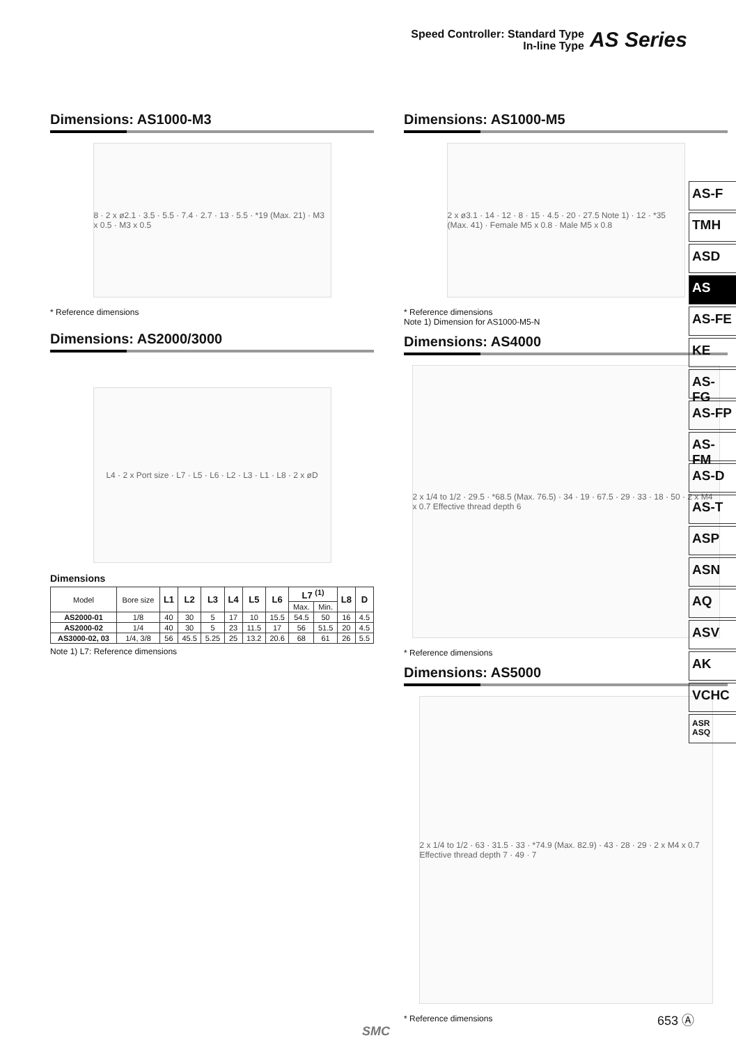Speed Controller: Standard Type
In-line Type
AS Series
Dimensions: AS1000-M3
8 · 2 x ø2.1 · 3.5 · 5.5 · 7.4 · 2.7 · 13 · 5.5 · *19 (Max. 21) · M3 x 0.5 · M3 x 0.5
* Reference dimensions
Dimensions: AS2000/3000
L4 · 2 x Port size · L7 · L5 · L6 · L2 · L3 · L1 · L8 · 2 x øD
Dimensions
| Model | Bore size | L1 | L2 | L3 | L4 | L5 | L6 | L7 <sup>(1)</sup> | | L8 | D |
| | | | | | | | | Max. | Min. | | |
| AS2000-01 | 1/8 | 40 | 30 | 5 | 17 | 10 | 15.5 | 54.5 | 50 | 16 | 4.5 |
| AS2000-02 | 1/4 | 40 | 30 | 5 | 23 | 11.5 | 17 | 56 | 51.5 | 20 | 4.5 |
| AS3000-02, 03 | 1/4, 3/8 | 56 | 45.5 | 5.25 | 25 | 13.2 | 20.6 | 68 | 61 | 26 | 5.5 |
Note 1) L7: Reference dimensions
Dimensions: AS1000-M5
2 x ø3.1 · 14 · 12 · 8 · 15 · 4.5 · 20 · 27.5 Note 1) · 12 · *35 (Max. 41) · Female M5 x 0.8 · Male M5 x 0.8
* Reference dimensions
Note 1) Dimension for AS1000-M5-N
Dimensions: AS4000
2 x 1/4 to 1/2 · 29.5 · *68.5 (Max. 76.5) · 34 · 19 · 67.5 · 29 · 33 · 18 · 50 · 2 x M4 x 0.7 Effective thread depth 6
* Reference dimensions
Dimensions: AS5000
2 x 1/4 to 1/2 · 63 · 31.5 · 33 · *74.9 (Max. 82.9) · 43 · 28 · 29 · 2 x M4 x 0.7 Effective thread depth 7 · 49 · 7
* Reference dimensions
AS-F
TMH
ASD
AS
AS-FE
KE
AS-FG
AS-FP
AS-FM
AS-D
AS-T
ASP
ASN
AQ
ASV
AK
VCHC
ASR
ASQ
SMC
653 Ⓐ